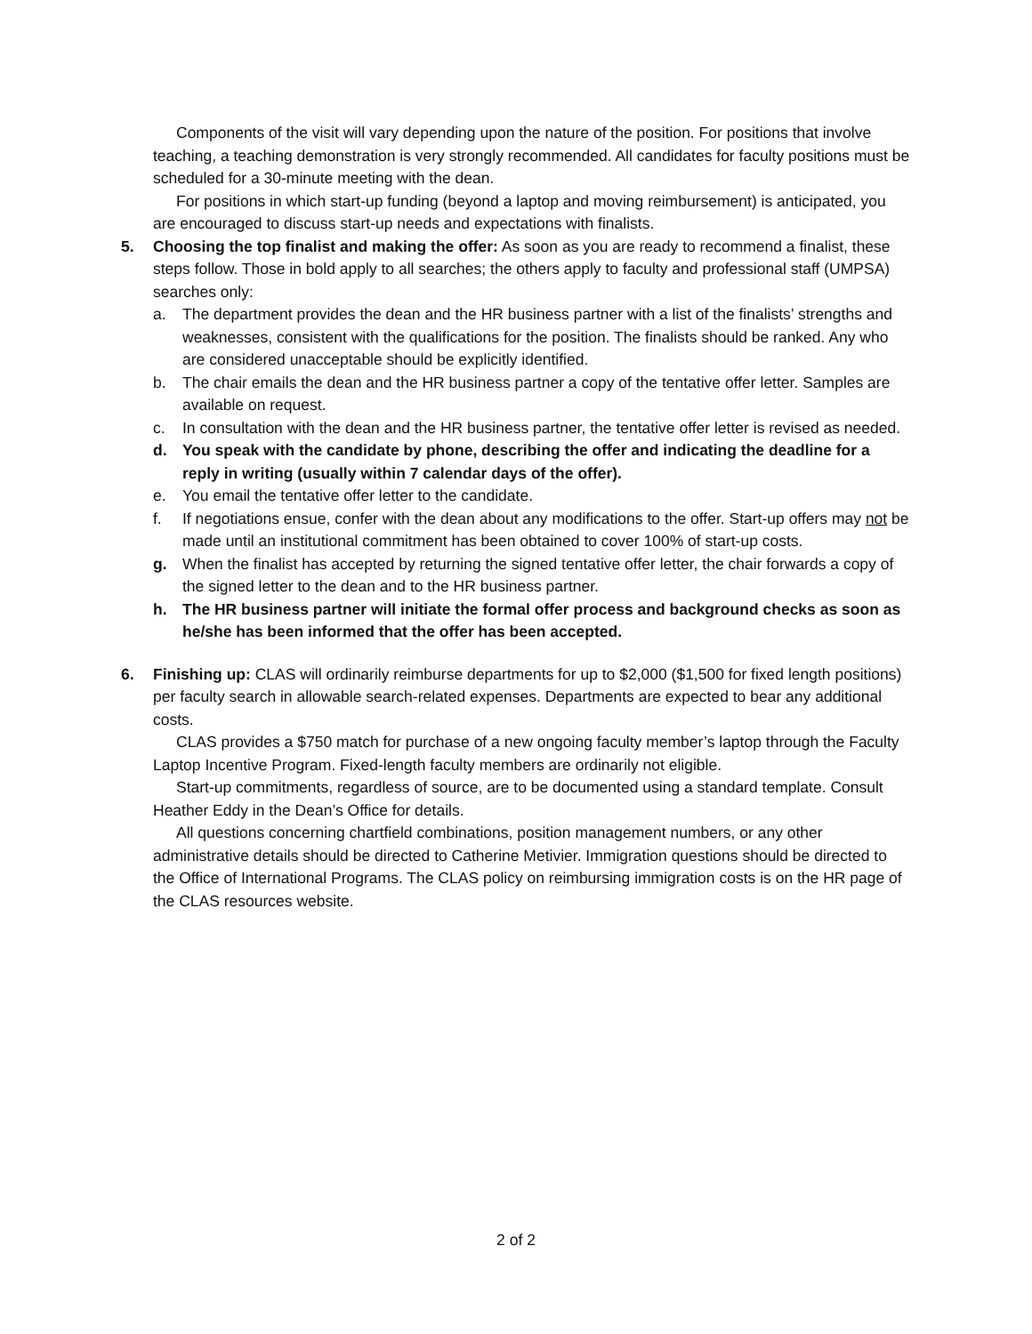Components of the visit will vary depending upon the nature of the position. For positions that involve teaching, a teaching demonstration is very strongly recommended. All candidates for faculty positions must be scheduled for a 30-minute meeting with the dean.
For positions in which start-up funding (beyond a laptop and moving reimbursement) is anticipated, you are encouraged to discuss start-up needs and expectations with finalists.
5. Choosing the top finalist and making the offer: As soon as you are ready to recommend a finalist, these steps follow. Those in bold apply to all searches; the others apply to faculty and professional staff (UMPSA) searches only:
a. The department provides the dean and the HR business partner with a list of the finalists’ strengths and weaknesses, consistent with the qualifications for the position. The finalists should be ranked. Any who are considered unacceptable should be explicitly identified.
b. The chair emails the dean and the HR business partner a copy of the tentative offer letter. Samples are available on request.
c. In consultation with the dean and the HR business partner, the tentative offer letter is revised as needed.
d. You speak with the candidate by phone, describing the offer and indicating the deadline for a reply in writing (usually within 7 calendar days of the offer).
e. You email the tentative offer letter to the candidate.
f. If negotiations ensue, confer with the dean about any modifications to the offer. Start-up offers may not be made until an institutional commitment has been obtained to cover 100% of start-up costs.
g. When the finalist has accepted by returning the signed tentative offer letter, the chair forwards a copy of the signed letter to the dean and to the HR business partner.
h. The HR business partner will initiate the formal offer process and background checks as soon as he/she has been informed that the offer has been accepted.
6. Finishing up: CLAS will ordinarily reimburse departments for up to $2,000 ($1,500 for fixed length positions) per faculty search in allowable search-related expenses. Departments are expected to bear any additional costs.
CLAS provides a $750 match for purchase of a new ongoing faculty member’s laptop through the Faculty Laptop Incentive Program. Fixed-length faculty members are ordinarily not eligible.
Start-up commitments, regardless of source, are to be documented using a standard template. Consult Heather Eddy in the Dean’s Office for details.
All questions concerning chartfield combinations, position management numbers, or any other administrative details should be directed to Catherine Metivier. Immigration questions should be directed to the Office of International Programs. The CLAS policy on reimbursing immigration costs is on the HR page of the CLAS resources website.
2 of 2